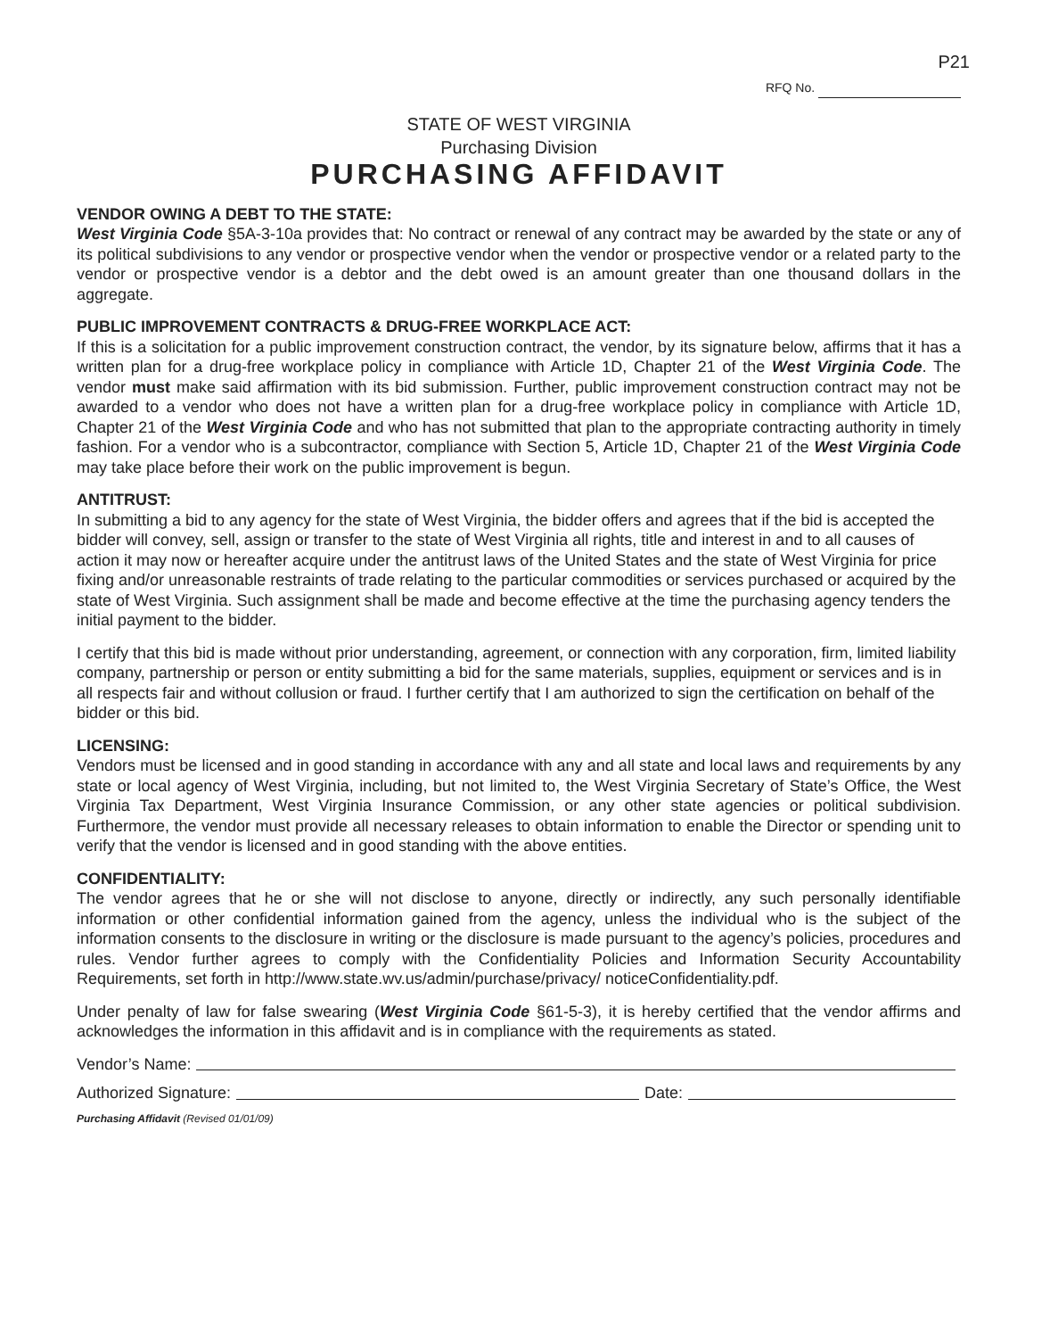P21
RFQ No.
STATE OF WEST VIRGINIA
Purchasing Division
PURCHASING AFFIDAVIT
VENDOR OWING A DEBT TO THE STATE:
West Virginia Code §5A-3-10a provides that: No contract or renewal of any contract may be awarded by the state or any of its political subdivisions to any vendor or prospective vendor when the vendor or prospective vendor or a related party to the vendor or prospective vendor is a debtor and the debt owed is an amount greater than one thousand dollars in the aggregate.
PUBLIC IMPROVEMENT CONTRACTS & DRUG-FREE WORKPLACE ACT:
If this is a solicitation for a public improvement construction contract, the vendor, by its signature below, affirms that it has a written plan for a drug-free workplace policy in compliance with Article 1D, Chapter 21 of the West Virginia Code. The vendor must make said affirmation with its bid submission. Further, public improvement construction contract may not be awarded to a vendor who does not have a written plan for a drug-free workplace policy in compliance with Article 1D, Chapter 21 of the West Virginia Code and who has not submitted that plan to the appropriate contracting authority in timely fashion. For a vendor who is a subcontractor, compliance with Section 5, Article 1D, Chapter 21 of the West Virginia Code may take place before their work on the public improvement is begun.
ANTITRUST:
In submitting a bid to any agency for the state of West Virginia, the bidder offers and agrees that if the bid is accepted the bidder will convey, sell, assign or transfer to the state of West Virginia all rights, title and interest in and to all causes of action it may now or hereafter acquire under the antitrust laws of the United States and the state of West Virginia for price fixing and/or unreasonable restraints of trade relating to the particular commodities or services purchased or acquired by the state of West Virginia. Such assignment shall be made and become effective at the time the purchasing agency tenders the initial payment to the bidder.
I certify that this bid is made without prior understanding, agreement, or connection with any corporation, firm, limited liability company, partnership or person or entity submitting a bid for the same materials, supplies, equipment or services and is in all respects fair and without collusion or fraud. I further certify that I am authorized to sign the certification on behalf of the bidder or this bid.
LICENSING:
Vendors must be licensed and in good standing in accordance with any and all state and local laws and requirements by any state or local agency of West Virginia, including, but not limited to, the West Virginia Secretary of State’s Office, the West Virginia Tax Department, West Virginia Insurance Commission, or any other state agencies or political subdivision. Furthermore, the vendor must provide all necessary releases to obtain information to enable the Director or spending unit to verify that the vendor is licensed and in good standing with the above entities.
CONFIDENTIALITY:
The vendor agrees that he or she will not disclose to anyone, directly or indirectly, any such personally identifiable information or other confidential information gained from the agency, unless the individual who is the subject of the information consents to the disclosure in writing or the disclosure is made pursuant to the agency’s policies, procedures and rules. Vendor further agrees to comply with the Confidentiality Policies and Information Security Accountability Requirements, set forth in http://www.state.wv.us/admin/purchase/privacy/ noticeConfidentiality.pdf.
Under penalty of law for false swearing (West Virginia Code §61-5-3), it is hereby certified that the vendor affirms and acknowledges the information in this affidavit and is in compliance with the requirements as stated.
Vendor’s Name:
Authorized Signature: Date:
Purchasing Affidavit (Revised 01/01/09)